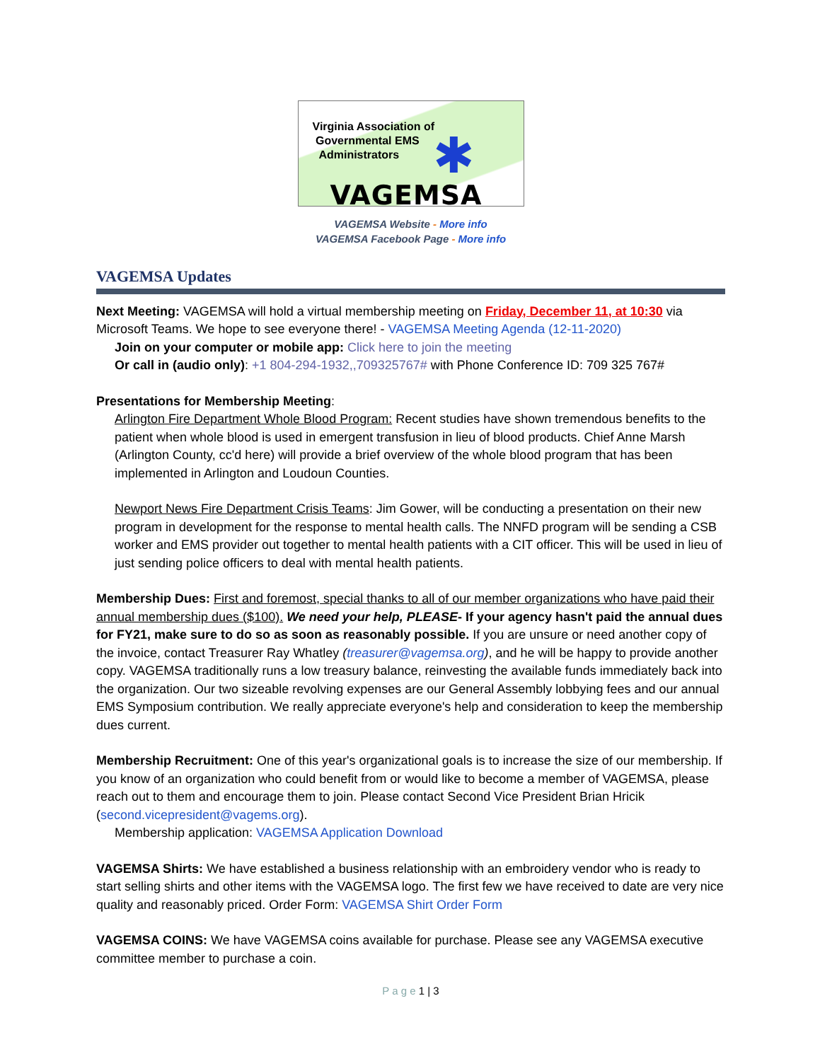Virginia Association of
Governmental EMS
Administrators
✱
VAGEMSA
VAGEMSA Website - More info
VAGEMSA Facebook Page - More info
VAGEMSA Updates
Next Meeting: VAGEMSA will hold a virtual membership meeting on Friday, December 11, at 10:30 via Microsoft Teams. We hope to see everyone there! - VAGEMSA Meeting Agenda (12-11-2020)
Join on your computer or mobile app: Click here to join the meeting
Or call in (audio only): +1 804-294-1932,,709325767# with Phone Conference ID: 709 325 767#
Presentations for Membership Meeting:
Arlington Fire Department Whole Blood Program: Recent studies have shown tremendous benefits to the patient when whole blood is used in emergent transfusion in lieu of blood products. Chief Anne Marsh (Arlington County, cc'd here) will provide a brief overview of the whole blood program that has been implemented in Arlington and Loudoun Counties.
Newport News Fire Department Crisis Teams: Jim Gower, will be conducting a presentation on their new program in development for the response to mental health calls. The NNFD program will be sending a CSB worker and EMS provider out together to mental health patients with a CIT officer. This will be used in lieu of just sending police officers to deal with mental health patients.
Membership Dues: First and foremost, special thanks to all of our member organizations who have paid their annual membership dues ($100). We need your help, PLEASE- If your agency hasn't paid the annual dues for FY21, make sure to do so as soon as reasonably possible. If you are unsure or need another copy of the invoice, contact Treasurer Ray Whatley (treasurer@vagemsa.org), and he will be happy to provide another copy. VAGEMSA traditionally runs a low treasury balance, reinvesting the available funds immediately back into the organization. Our two sizeable revolving expenses are our General Assembly lobbying fees and our annual EMS Symposium contribution. We really appreciate everyone's help and consideration to keep the membership dues current.
Membership Recruitment: One of this year's organizational goals is to increase the size of our membership. If you know of an organization who could benefit from or would like to become a member of VAGEMSA, please reach out to them and encourage them to join. Please contact Second Vice President Brian Hricik (second.vicepresident@vagems.org).
Membership application: VAGEMSA Application Download
VAGEMSA Shirts: We have established a business relationship with an embroidery vendor who is ready to start selling shirts and other items with the VAGEMSA logo. The first few we have received to date are very nice quality and reasonably priced. Order Form: VAGEMSA Shirt Order Form
VAGEMSA COINS: We have VAGEMSA coins available for purchase. Please see any VAGEMSA executive committee member to purchase a coin.
P a g e 1 | 3